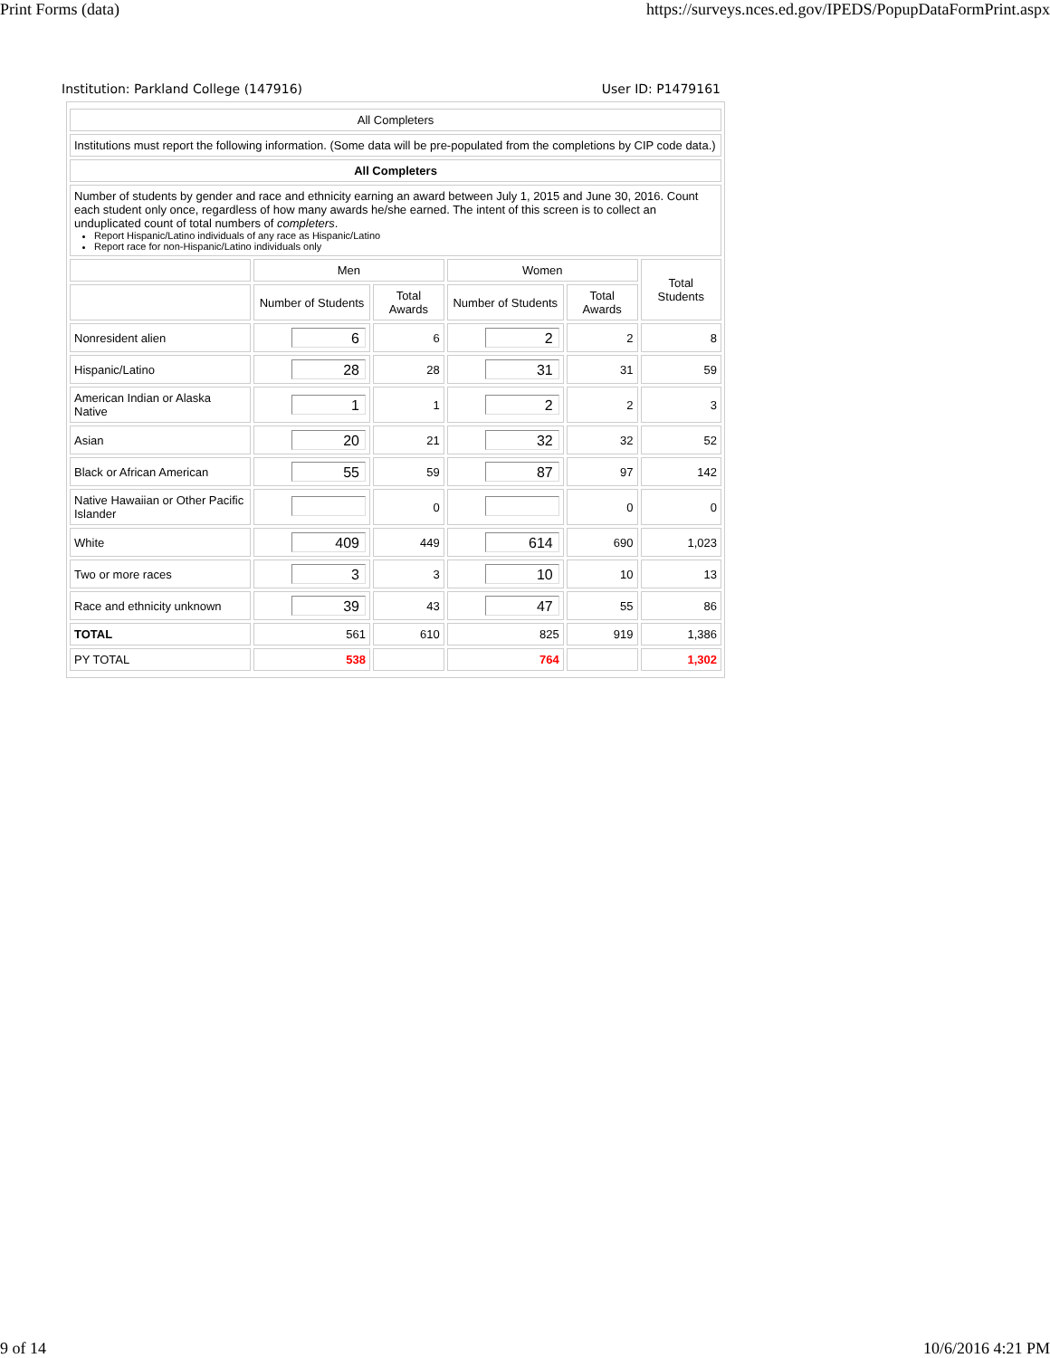Print Forms (data) https://surveys.nces.ed.gov/IPEDS/PopupDataFormPrint.aspx
Institution: Parkland College (147916) User ID: P1479161
| All Completers | | | | | |
| Institutions must report the following information. (Some data will be pre-populated from the completions by CIP code data.) | | | | | |
| All Completers | | | | | |
| Number of students by gender and race and ethnicity earning an award between July 1, 2015 and June 30, 2016. Count each student only once, regardless of how many awards he/she earned. The intent of this screen is to collect an unduplicated count of total numbers of completers . Report Hispanic/Latino individuals of any race as Hispanic/Latino Report race for non-Hispanic/Latino individuals only | | | | | |
| | Men | | Women | | Total Students |
| | Number of Students | Total Awards | Number of Students | Total Awards | |
| Nonresident alien | 6 | 6 | 2 | 2 | 8 |
| Hispanic/Latino | 28 | 28 | 31 | 31 | 59 |
| American Indian or Alaska Native | 1 | 1 | 2 | 2 | 3 |
| Asian | 20 | 21 | 32 | 32 | 52 |
| Black or African American | 55 | 59 | 87 | 97 | 142 |
| Native Hawaiian or Other Pacific Islander | | 0 | | 0 | 0 |
| White | 409 | 449 | 614 | 690 | 1,023 |
| Two or more races | 3 | 3 | 10 | 10 | 13 |
| Race and ethnicity unknown | 39 | 43 | 47 | 55 | 86 |
| TOTAL | 561 | 610 | 825 | 919 | 1,386 |
| PY TOTAL | 538 | | 764 | | 1,302 |
9 of 14 10/6/2016 4:21 PM